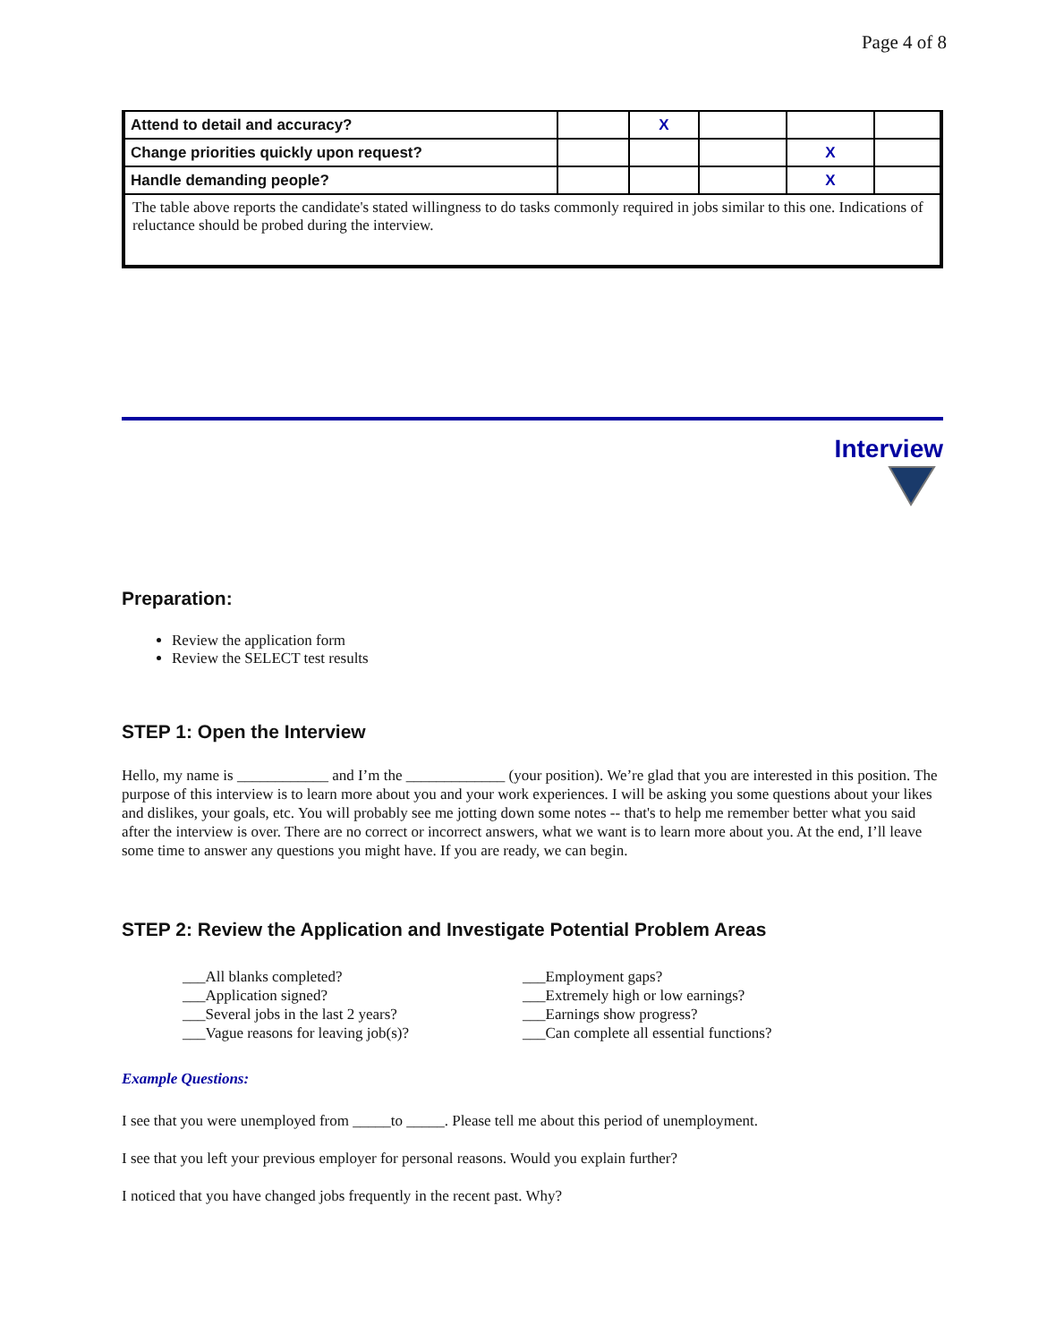Page 4 of 8
| Attend to detail and accuracy? | | X | | | |
| Change priorities quickly upon request? | | | | X | |
| Handle demanding people? | | | | X | |
| The table above reports the candidate's stated willingness to do tasks commonly required in jobs similar to this one. Indications of reluctance should be probed during the interview. | | | | | |
Interview
Preparation:
Review the application form
Review the SELECT test results
STEP 1: Open the Interview
Hello, my name is ____________ and I’m the _____________ (your position). We’re glad that you are interested in this position. The purpose of this interview is to learn more about you and your work experiences. I will be asking you some questions about your likes and dislikes, your goals, etc. You will probably see me jotting down some notes -- that's to help me remember better what you said after the interview is over. There are no correct or incorrect answers, what we want is to learn more about you. At the end, I’ll leave some time to answer any questions you might have. If you are ready, we can begin.
STEP 2: Review the Application and Investigate Potential Problem Areas
___All blanks completed?
___Application signed?
___Several jobs in the last 2 years?
___Vague reasons for leaving job(s)?
___Employment gaps?
___Extremely high or low earnings?
___Earnings show progress?
___Can complete all essential functions?
Example Questions:
I see that you were unemployed from _____to _____. Please tell me about this period of unemployment.
I see that you left your previous employer for personal reasons. Would you explain further?
I noticed that you have changed jobs frequently in the recent past. Why?